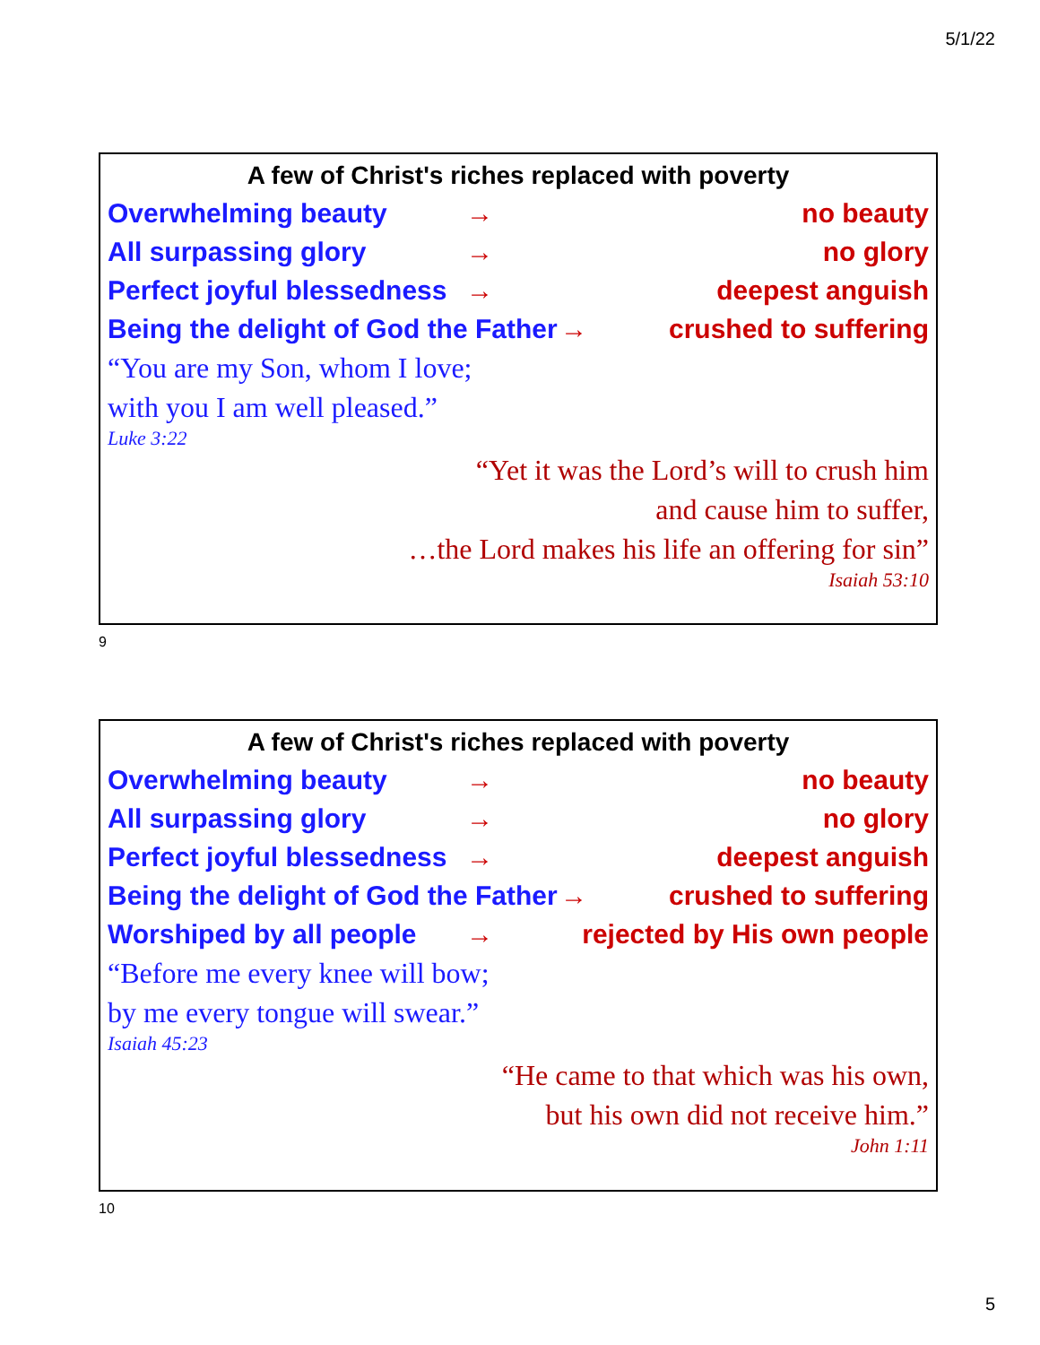5/1/22
A few of Christ's riches replaced with poverty
Overwhelming beauty → no beauty
All surpassing glory → no glory
Perfect joyful blessedness → deepest anguish
Being the delight of God the Father → crushed to suffering
“You are my Son, whom I love;
with you I am well pleased.”
Luke 3:22
“Yet it was the Lord’s will to crush him
and cause him to suffer,
…the Lord makes his life an offering for sin”
Isaiah 53:10
9
A few of Christ's riches replaced with poverty
Overwhelming beauty → no beauty
All surpassing glory → no glory
Perfect joyful blessedness → deepest anguish
Being the delight of God the Father → crushed to suffering
Worshiped by all people → rejected by His own people
“Before me every knee will bow;
by me every tongue will swear.”
Isaiah 45:23
“He came to that which was his own,
but his own did not receive him.”
John 1:11
10
5